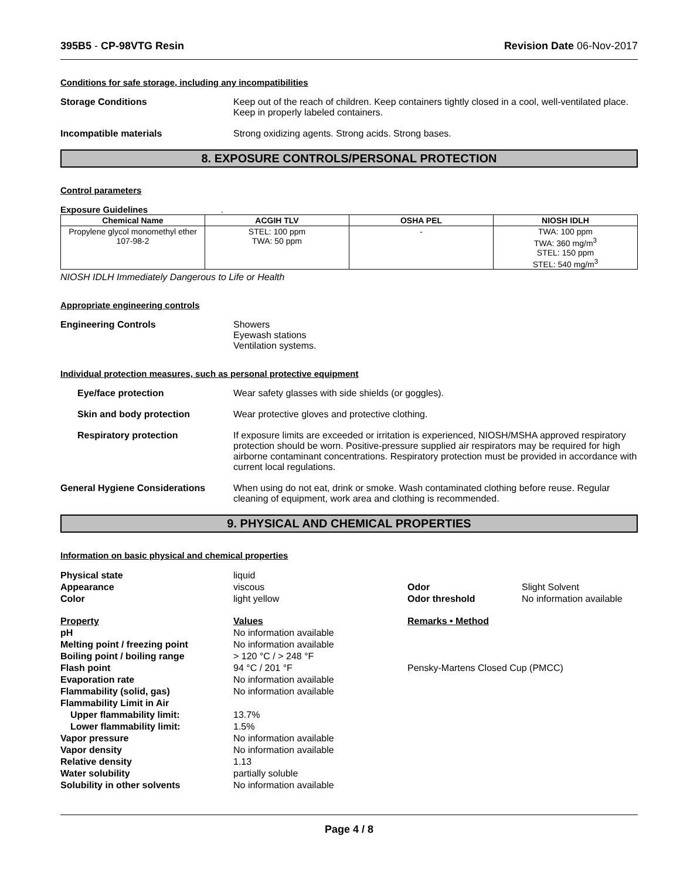395B5 - CP-98VTG Resin Revision Date 06-Nov-2017
Conditions for safe storage, including any incompatibilities
Storage Conditions Keep out of the reach of children. Keep containers tightly closed in a cool, well-ventilated place. Keep in properly labeled containers.
Incompatible materials Strong oxidizing agents. Strong acids. Strong bases.
8. EXPOSURE CONTROLS/PERSONAL PROTECTION
Control parameters
Exposure Guidelines .
| Chemical Name | ACGIH TLV | OSHA PEL | NIOSH IDLH |
| --- | --- | --- | --- |
| Propylene glycol monomethyl ether 107-98-2 | STEL: 100 ppm TWA: 50 ppm | - | TWA: 100 ppm TWA: 360 mg/m<sup>3</sup> STEL: 150 ppm STEL: 540 mg/m<sup>3</sup> |
NIOSH IDLH Immediately Dangerous to Life or Health
Appropriate engineering controls
Engineering Controls Showers
Eyewash stations
Ventilation systems.
Individual protection measures, such as personal protective equipment
Eye/face protection Wear safety glasses with side shields (or goggles).
Skin and body protection Wear protective gloves and protective clothing.
Respiratory protection If exposure limits are exceeded or irritation is experienced, NIOSH/MSHA approved respiratory protection should be worn. Positive-pressure supplied air respirators may be required for high airborne contaminant concentrations. Respiratory protection must be provided in accordance with current local regulations.
General Hygiene Considerations When using do not eat, drink or smoke. Wash contaminated clothing before reuse. Regular cleaning of equipment, work area and clothing is recommended.
9. PHYSICAL AND CHEMICAL PROPERTIES
Information on basic physical and chemical properties
| Physical state | liquid | | |
| Appearance | viscous | Odor | Slight Solvent |
| Color | light yellow | Odor threshold | No information available |
| Property | Values | Remarks • Method | |
| pH | No information available | | |
| Melting point / freezing point | No information available | | |
| Boiling point / boiling range | > 120 °C / > 248 °F | | |
| Flash point | 94 °C / 201 °F | Pensky-Martens Closed Cup (PMCC) | |
| Evaporation rate | No information available | | |
| Flammability (solid, gas) | No information available | | |
| Flammability Limit in Air | | | |
| Upper flammability limit: | 13.7% | | |
| Lower flammability limit: | 1.5% | | |
| Vapor pressure | No information available | | |
| Vapor density | No information available | | |
| Relative density | 1.13 | | |
| Water solubility | partially soluble | | |
| Solubility in other solvents | No information available | | |
Page 4 / 8